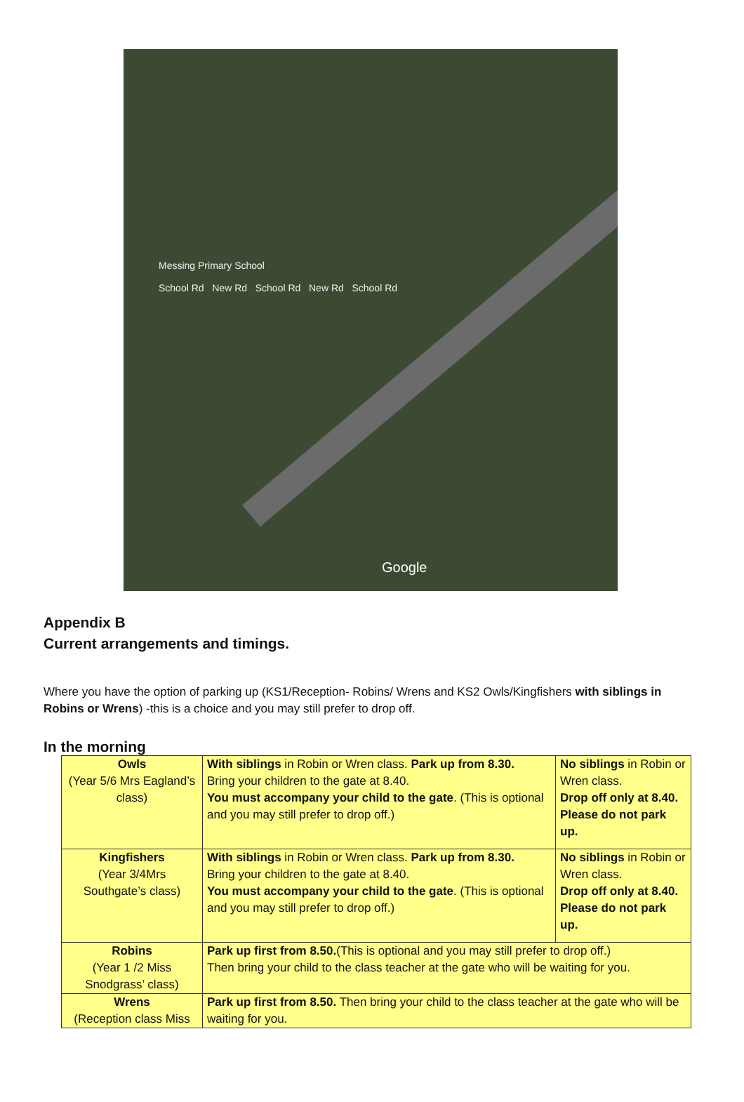Messing Primary School
School Rd New Rd School Rd New Rd School Rd
Google
Appendix B
Current arrangements and timings.
Where you have the option of parking up (KS1/Reception- Robins/ Wrens and KS2 Owls/Kingfishers with siblings in Robins or Wrens) -this is a choice and you may still prefer to drop off.
In the morning
| Owls (Year 5/6 Mrs Eagland’s class) | With siblings in Robin or Wren class. Park up from 8.30. Bring your children to the gate at 8.40. You must accompany your child to the gate . (This is optional and you may still prefer to drop off.) | No siblings in Robin or Wren class. Drop off only at 8.40. Please do not park up. |
| Kingfishers (Year 3/4Mrs Southgate’s class) | With siblings in Robin or Wren class. Park up from 8.30. Bring your children to the gate at 8.40. You must accompany your child to the gate . (This is optional and you may still prefer to drop off.) | No siblings in Robin or Wren class. Drop off only at 8.40. Please do not park up. |
| Robins (Year 1 /2 Miss Snodgrass’ class) | Park up first from 8.50. (This is optional and you may still prefer to drop off.) Then bring your child to the class teacher at the gate who will be waiting for you. | |
| Wrens (Reception class Miss | Park up first from 8.50. Then bring your child to the class teacher at the gate who will be waiting for you. | |